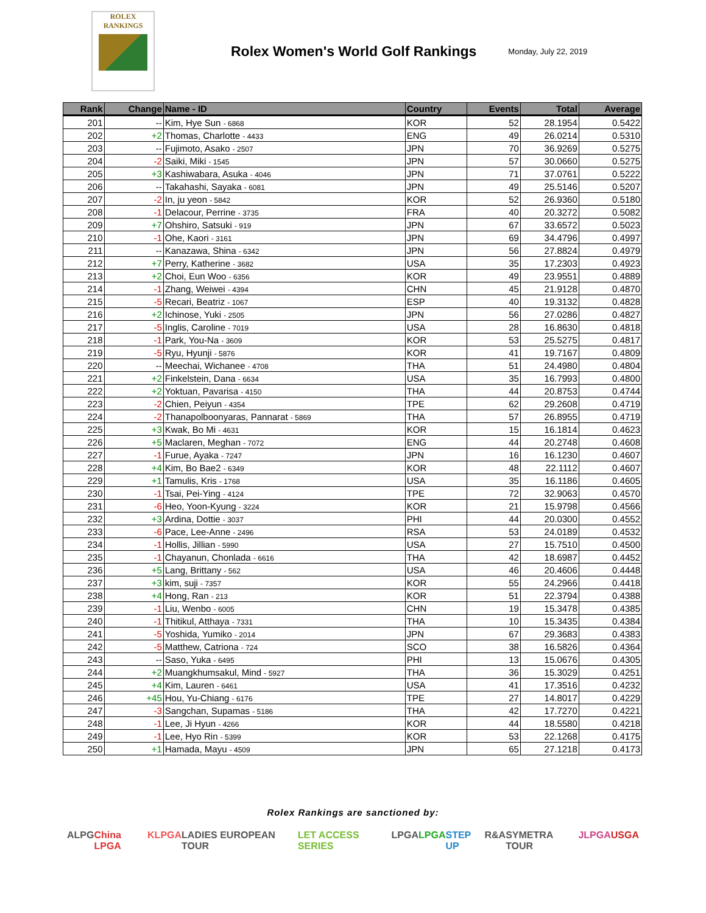ROLEX
RANKINGS
Rolex Women's World Golf Rankings
Monday, July 22, 2019
| Rank | Change | Name - ID | Country | Events | Total | Average |
| --- | --- | --- | --- | --- | --- | --- |
| 201 | -- | Kim, Hye Sun - 6868 | KOR | 52 | 28.1954 | 0.5422 |
| 202 | +2 | Thomas, Charlotte - 4433 | ENG | 49 | 26.0214 | 0.5310 |
| 203 | -- | Fujimoto, Asako - 2507 | JPN | 70 | 36.9269 | 0.5275 |
| 204 | -2 | Saiki, Miki - 1545 | JPN | 57 | 30.0660 | 0.5275 |
| 205 | +3 | Kashiwabara, Asuka - 4046 | JPN | 71 | 37.0761 | 0.5222 |
| 206 | -- | Takahashi, Sayaka - 6081 | JPN | 49 | 25.5146 | 0.5207 |
| 207 | -2 | In, ju yeon - 5842 | KOR | 52 | 26.9360 | 0.5180 |
| 208 | -1 | Delacour, Perrine - 3735 | FRA | 40 | 20.3272 | 0.5082 |
| 209 | +7 | Ohshiro, Satsuki - 919 | JPN | 67 | 33.6572 | 0.5023 |
| 210 | -1 | Ohe, Kaori - 3161 | JPN | 69 | 34.4796 | 0.4997 |
| 211 | -- | Kanazawa, Shina - 6342 | JPN | 56 | 27.8824 | 0.4979 |
| 212 | +7 | Perry, Katherine - 3682 | USA | 35 | 17.2303 | 0.4923 |
| 213 | +2 | Choi, Eun Woo - 6356 | KOR | 49 | 23.9551 | 0.4889 |
| 214 | -1 | Zhang, Weiwei - 4394 | CHN | 45 | 21.9128 | 0.4870 |
| 215 | -5 | Recari, Beatriz - 1067 | ESP | 40 | 19.3132 | 0.4828 |
| 216 | +2 | Ichinose, Yuki - 2505 | JPN | 56 | 27.0286 | 0.4827 |
| 217 | -5 | Inglis, Caroline - 7019 | USA | 28 | 16.8630 | 0.4818 |
| 218 | -1 | Park, You-Na - 3609 | KOR | 53 | 25.5275 | 0.4817 |
| 219 | -5 | Ryu, Hyunji - 5876 | KOR | 41 | 19.7167 | 0.4809 |
| 220 | -- | Meechai, Wichanee - 4708 | THA | 51 | 24.4980 | 0.4804 |
| 221 | +2 | Finkelstein, Dana - 6634 | USA | 35 | 16.7993 | 0.4800 |
| 222 | +2 | Yoktuan, Pavarisa - 4150 | THA | 44 | 20.8753 | 0.4744 |
| 223 | -2 | Chien, Peiyun - 4354 | TPE | 62 | 29.2608 | 0.4719 |
| 224 | -2 | Thanapolboonyaras, Pannarat - 5869 | THA | 57 | 26.8955 | 0.4719 |
| 225 | +3 | Kwak, Bo Mi - 4631 | KOR | 15 | 16.1814 | 0.4623 |
| 226 | +5 | Maclaren, Meghan - 7072 | ENG | 44 | 20.2748 | 0.4608 |
| 227 | -1 | Furue, Ayaka - 7247 | JPN | 16 | 16.1230 | 0.4607 |
| 228 | +4 | Kim, Bo Bae2 - 6349 | KOR | 48 | 22.1112 | 0.4607 |
| 229 | +1 | Tamulis, Kris - 1768 | USA | 35 | 16.1186 | 0.4605 |
| 230 | -1 | Tsai, Pei-Ying - 4124 | TPE | 72 | 32.9063 | 0.4570 |
| 231 | -6 | Heo, Yoon-Kyung - 3224 | KOR | 21 | 15.9798 | 0.4566 |
| 232 | +3 | Ardina, Dottie - 3037 | PHI | 44 | 20.0300 | 0.4552 |
| 233 | -6 | Pace, Lee-Anne - 2496 | RSA | 53 | 24.0189 | 0.4532 |
| 234 | -1 | Hollis, Jillian - 5990 | USA | 27 | 15.7510 | 0.4500 |
| 235 | -1 | Chayanun, Chonlada - 6616 | THA | 42 | 18.6987 | 0.4452 |
| 236 | +5 | Lang, Brittany - 562 | USA | 46 | 20.4606 | 0.4448 |
| 237 | +3 | kim, suji - 7357 | KOR | 55 | 24.2966 | 0.4418 |
| 238 | +4 | Hong, Ran - 213 | KOR | 51 | 22.3794 | 0.4388 |
| 239 | -1 | Liu, Wenbo - 6005 | CHN | 19 | 15.3478 | 0.4385 |
| 240 | -1 | Thitikul, Atthaya - 7331 | THA | 10 | 15.3435 | 0.4384 |
| 241 | -5 | Yoshida, Yumiko - 2014 | JPN | 67 | 29.3683 | 0.4383 |
| 242 | -5 | Matthew, Catriona - 724 | SCO | 38 | 16.5826 | 0.4364 |
| 243 | -- | Saso, Yuka - 6495 | PHI | 13 | 15.0676 | 0.4305 |
| 244 | +2 | Muangkhumsakul, Mind - 5927 | THA | 36 | 15.3029 | 0.4251 |
| 245 | +4 | Kim, Lauren - 6461 | USA | 41 | 17.3516 | 0.4232 |
| 246 | +45 | Hou, Yu-Chiang - 6176 | TPE | 27 | 14.8017 | 0.4229 |
| 247 | -3 | Sangchan, Supamas - 5186 | THA | 42 | 17.7270 | 0.4221 |
| 248 | -1 | Lee, Ji Hyun - 4266 | KOR | 44 | 18.5580 | 0.4218 |
| 249 | -1 | Lee, Hyo Rin - 5399 | KOR | 53 | 22.1268 | 0.4175 |
| 250 | +1 | Hamada, Mayu - 4509 | JPN | 65 | 27.1218 | 0.4173 |
Rolex Rankings are sanctioned by:
ALPG China LPGA KLPGA LADIES EUROPEAN TOUR LET ACCESS SERIES LPGA LPGA STEP UP R&A SYMETRA TOUR JLPGA USGA